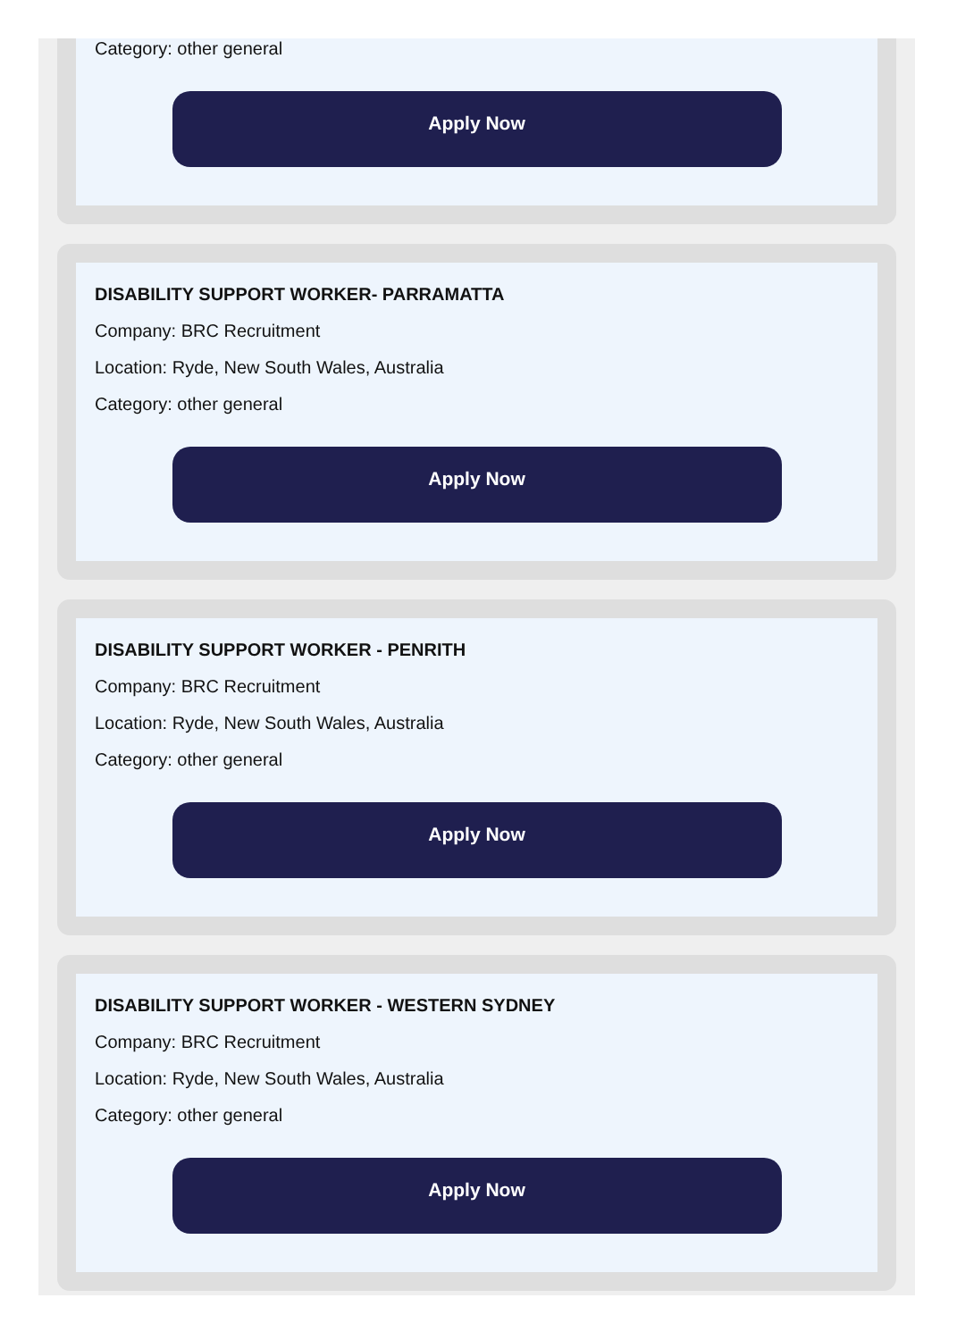Category: other general
Apply Now
DISABILITY SUPPORT WORKER- PARRAMATTA
Company: BRC Recruitment
Location: Ryde, New South Wales, Australia
Category: other general
Apply Now
DISABILITY SUPPORT WORKER - PENRITH
Company: BRC Recruitment
Location: Ryde, New South Wales, Australia
Category: other general
Apply Now
DISABILITY SUPPORT WORKER - WESTERN SYDNEY
Company: BRC Recruitment
Location: Ryde, New South Wales, Australia
Category: other general
Apply Now